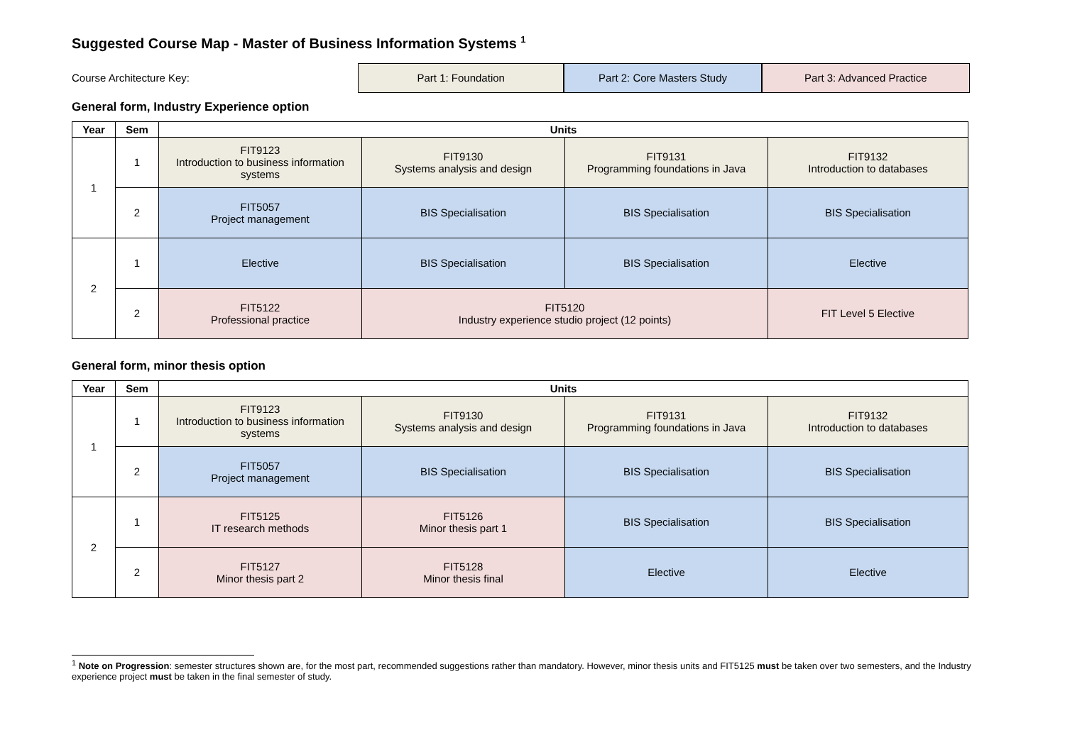Suggested Course Map - Master of Business Information Systems <sup>1</sup>
Course Architecture Key:
Part 1: Foundation Part 2: Core Masters Study Part 3: Advanced Practice
General form, Industry Experience option
| Year | Sem | Units | | | |
| --- | --- | --- | --- | --- | --- |
| 1 | 1 | FIT9123 Introduction to business information systems | FIT9130 Systems analysis and design | FIT9131 Programming foundations in Java | FIT9132 Introduction to databases |
| | 2 | FIT5057 Project management | BIS Specialisation | BIS Specialisation | BIS Specialisation |
| 2 | 1 | Elective | BIS Specialisation | BIS Specialisation | Elective |
| | 2 | FIT5122 Professional practice | FIT5120 Industry experience studio project (12 points) | | FIT Level 5 Elective |
General form, minor thesis option
| Year | Sem | Units | | | |
| --- | --- | --- | --- | --- | --- |
| 1 | 1 | FIT9123 Introduction to business information systems | FIT9130 Systems analysis and design | FIT9131 Programming foundations in Java | FIT9132 Introduction to databases |
| | 2 | FIT5057 Project management | BIS Specialisation | BIS Specialisation | BIS Specialisation |
| 2 | 1 | FIT5125 IT research methods | FIT5126 Minor thesis part 1 | BIS Specialisation | BIS Specialisation |
| | 2 | FIT5127 Minor thesis part 2 | FIT5128 Minor thesis final | Elective | Elective |
<sup>1</sup> Note on Progression: semester structures shown are, for the most part, recommended suggestions rather than mandatory. However, minor thesis units and FIT5125 must be taken over two semesters, and the Industry experience project must be taken in the final semester of study.